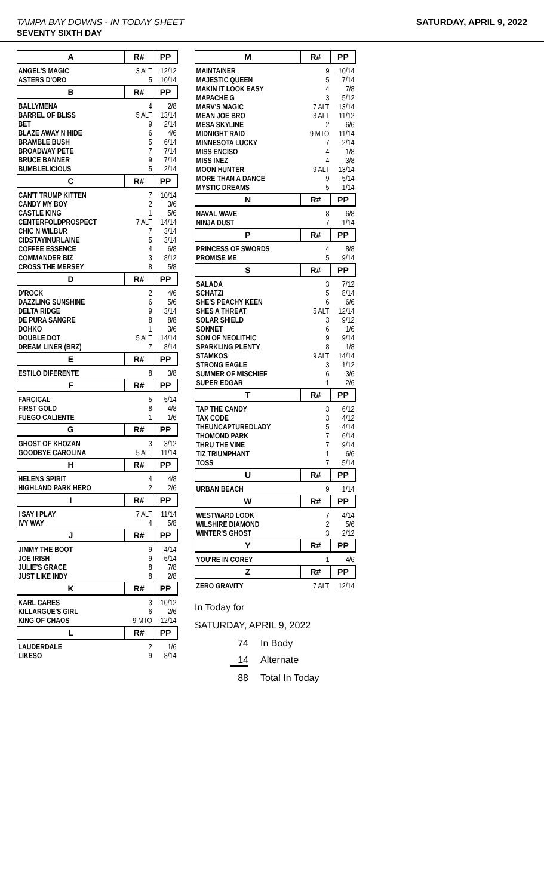TAMPA BAY DOWNS - IN TODAY SHEET SATURDAY, APRIL 9, 2022
SEVENTY SIXTH DAY
| A | R# | PP |
| --- | --- | --- |
| ANGEL'S MAGIC | 3 ALT | 12/12 |
| ASTERS D'ORO | 5 | 10/14 |
| B | R# | PP |
| BALLYMENA | 4 | 2/8 |
| BARREL OF BLISS | 5 ALT | 13/14 |
| BET | 9 | 2/14 |
| BLAZE AWAY N HIDE | 6 | 4/6 |
| BRAMBLE BUSH | 5 | 6/14 |
| BROADWAY PETE | 7 | 7/14 |
| BRUCE BANNER | 9 | 7/14 |
| BUMBLELICIOUS | 5 | 2/14 |
| C | R# | PP |
| CAN'T TRUMP KITTEN | 7 | 10/14 |
| CANDY MY BOY | 2 | 3/6 |
| CASTLE KING | 1 | 5/6 |
| CENTERFOLDPROSPECT | 7 ALT | 14/14 |
| CHIC N WILBUR | 7 | 3/14 |
| CIDSTAYINURLAINE | 5 | 3/14 |
| COFFEE ESSENCE | 4 | 6/8 |
| COMMANDER BIZ | 3 | 8/12 |
| CROSS THE MERSEY | 8 | 5/8 |
| D | R# | PP |
| D'ROCK | 2 | 4/6 |
| DAZZLING SUNSHINE | 6 | 5/6 |
| DELTA RIDGE | 9 | 3/14 |
| DE PURA SANGRE | 8 | 8/8 |
| DOHKO | 1 | 3/6 |
| DOUBLE DOT | 5 ALT | 14/14 |
| DREAM LINER (BRZ) | 7 | 8/14 |
| E | R# | PP |
| ESTILO DIFERENTE | 8 | 3/8 |
| F | R# | PP |
| FARCICAL | 5 | 5/14 |
| FIRST GOLD | 8 | 4/8 |
| FUEGO CALIENTE | 1 | 1/6 |
| G | R# | PP |
| GHOST OF KHOZAN | 3 | 3/12 |
| GOODBYE CAROLINA | 5 ALT | 11/14 |
| H | R# | PP |
| HELENS SPIRIT | 4 | 4/8 |
| HIGHLAND PARK HERO | 2 | 2/6 |
| I | R# | PP |
| I SAY I PLAY | 7 ALT | 11/14 |
| IVY WAY | 4 | 5/8 |
| J | R# | PP |
| JIMMY THE BOOT | 9 | 4/14 |
| JOE IRISH | 9 | 6/14 |
| JULIE'S GRACE | 8 | 7/8 |
| JUST LIKE INDY | 8 | 2/8 |
| K | R# | PP |
| KARL CARES | 3 | 10/12 |
| KILLARGUE'S GIRL | 6 | 2/6 |
| KING OF CHAOS | 9 MTO | 12/14 |
| L | R# | PP |
| LAUDERDALE | 2 | 1/6 |
| LIKESO | 9 | 8/14 |
| M | R# | PP |
| --- | --- | --- |
| MAINTAINER | 9 | 10/14 |
| MAJESTIC QUEEN | 5 | 7/14 |
| MAKIN IT LOOK EASY | 4 | 7/8 |
| MAPACHE G | 3 | 5/12 |
| MARV'S MAGIC | 7 ALT | 13/14 |
| MEAN JOE BRO | 3 ALT | 11/12 |
| MESA SKYLINE | 2 | 6/6 |
| MIDNIGHT RAID | 9 MTO | 11/14 |
| MINNESOTA LUCKY | 7 | 2/14 |
| MISS ENCISO | 4 | 1/8 |
| MISS INEZ | 4 | 3/8 |
| MOON HUNTER | 9 ALT | 13/14 |
| MORE THAN A DANCE | 9 | 5/14 |
| MYSTIC DREAMS | 5 | 1/14 |
| N | R# | PP |
| NAVAL WAVE | 8 | 6/8 |
| NINJA DUST | 7 | 1/14 |
| P | R# | PP |
| PRINCESS OF SWORDS | 4 | 8/8 |
| PROMISE ME | 5 | 9/14 |
| S | R# | PP |
| SALADA | 3 | 7/12 |
| SCHATZI | 5 | 8/14 |
| SHE'S PEACHY KEEN | 6 | 6/6 |
| SHES A THREAT | 5 ALT | 12/14 |
| SOLAR SHIELD | 3 | 9/12 |
| SONNET | 6 | 1/6 |
| SON OF NEOLITHIC | 9 | 9/14 |
| SPARKLING PLENTY | 8 | 1/8 |
| STAMKOS | 9 ALT | 14/14 |
| STRONG EAGLE | 3 | 1/12 |
| SUMMER OF MISCHIEF | 6 | 3/6 |
| SUPER EDGAR | 1 | 2/6 |
| T | R# | PP |
| TAP THE CANDY | 3 | 6/12 |
| TAX CODE | 3 | 4/12 |
| THEUNCAPTUREDLADY | 5 | 4/14 |
| THOMOND PARK | 7 | 6/14 |
| THRU THE VINE | 7 | 9/14 |
| TIZ TRIUMPHANT | 1 | 6/6 |
| TOSS | 7 | 5/14 |
| U | R# | PP |
| URBAN BEACH | 9 | 1/14 |
| W | R# | PP |
| WESTWARD LOOK | 7 | 4/14 |
| WILSHIRE DIAMOND | 2 | 5/6 |
| WINTER'S GHOST | 3 | 2/12 |
| Y | R# | PP |
| YOU'RE IN COREY | 1 | 4/6 |
| Z | R# | PP |
| ZERO GRAVITY | 7 ALT | 12/14 |
In Today for
SATURDAY, APRIL 9, 2022
74 In Body
14 Alternate
88 Total In Today